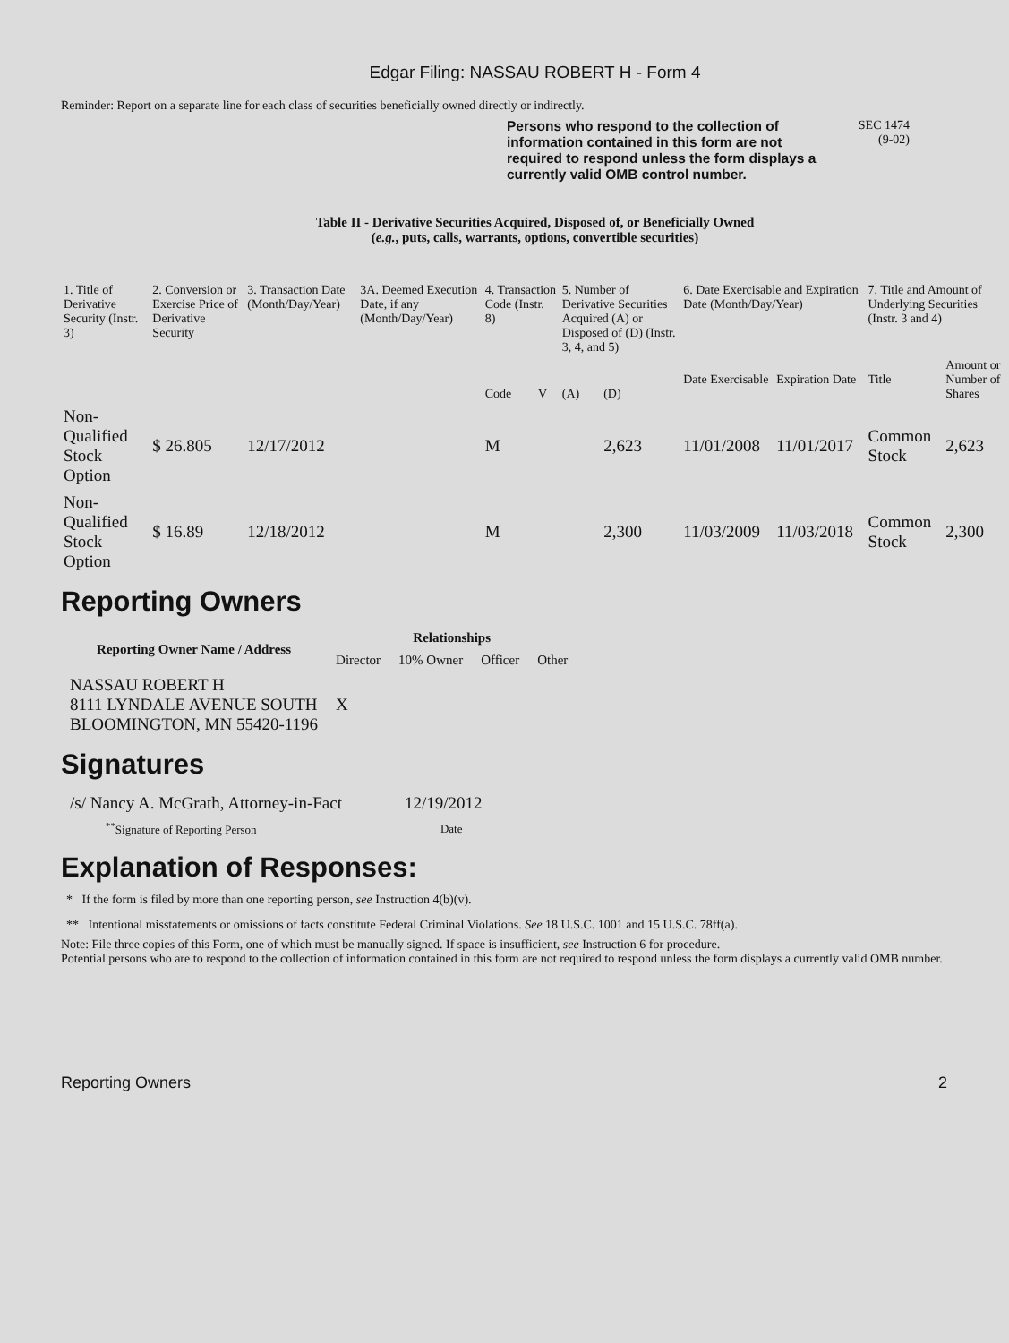Edgar Filing: NASSAU ROBERT H - Form 4
Reminder: Report on a separate line for each class of securities beneficially owned directly or indirectly.
Persons who respond to the collection of information contained in this form are not required to respond unless the form displays a currently valid OMB control number.
SEC 1474
(9-02)
Table II - Derivative Securities Acquired, Disposed of, or Beneficially Owned
(e.g., puts, calls, warrants, options, convertible securities)
| 1. Title of Derivative Security (Instr. 3) | 2. Conversion or Exercise Price of Derivative Security | 3. Transaction Date (Month/Day/Year) | 3A. Deemed Execution Date, if any (Month/Day/Year) | 4. Transaction Code (Instr. 8) | | 5. Number of Derivative Securities Acquired (A) or Disposed of (D) (Instr. 3, 4, and 5) | | 6. Date Exercisable and Expiration Date (Month/Day/Year) | | 7. Title and Amount of Underlying Securities (Instr. 3 and 4) | |
| | | | | Code | V | (A) | (D) | Date Exercisable | Expiration Date | Title | Amount or Number of Shares |
| Non-Qualified Stock Option | $ 26.805 | 12/17/2012 | | M | | | 2,623 | 11/01/2008 | 11/01/2017 | Common Stock | 2,623 |
| Non-Qualified Stock Option | $ 16.89 | 12/18/2012 | | M | | | 2,300 | 11/03/2009 | 11/03/2018 | Common Stock | 2,300 |
Reporting Owners
| Reporting Owner Name / Address | Relationships | | | |
| --- | --- | --- | --- | --- |
| | Director | 10% Owner | Officer | Other |
| NASSAU ROBERT H 8111 LYNDALE AVENUE SOUTH BLOOMINGTON, MN 55420-1196 | X | | | |
Signatures
| /s/ Nancy A. McGrath, Attorney-in-Fact | 12/19/2012 |
| <sup>**</sup> Signature of Reporting Person | Date |
Explanation of Responses:
* If the form is filed by more than one reporting person, see Instruction 4(b)(v).
** Intentional misstatements or omissions of facts constitute Federal Criminal Violations. See 18 U.S.C. 1001 and 15 U.S.C. 78ff(a).
Note: File three copies of this Form, one of which must be manually signed. If space is insufficient, see Instruction 6 for procedure.
Potential persons who are to respond to the collection of information contained in this form are not required to respond unless the form displays a currently valid OMB number.
Reporting Owners 2